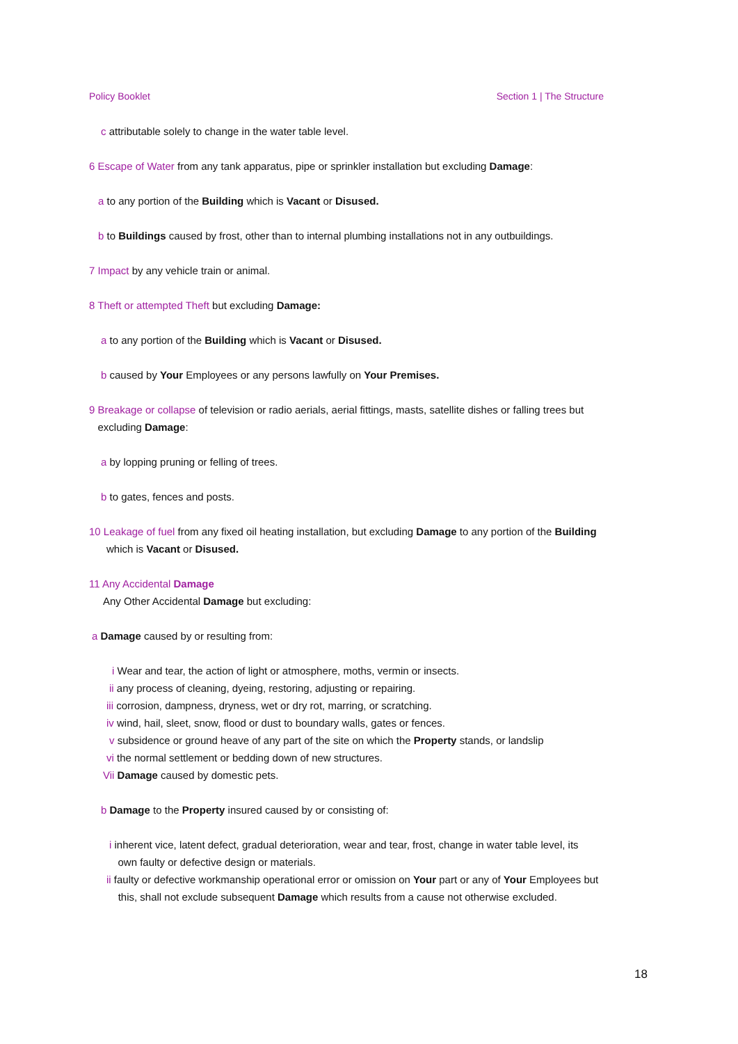Policy Booklet Section 1 | The Structure
c attributable solely to change in the water table level.
6 Escape of Water from any tank apparatus, pipe or sprinkler installation but excluding Damage:
a to any portion of the Building which is Vacant or Disused.
b to Buildings caused by frost, other than to internal plumbing installations not in any outbuildings.
7 Impact by any vehicle train or animal.
8 Theft or attempted Theft but excluding Damage:
a to any portion of the Building which is Vacant or Disused.
b caused by Your Employees or any persons lawfully on Your Premises.
9 Breakage or collapse of television or radio aerials, aerial fittings, masts, satellite dishes or falling trees but
excluding Damage:
a by lopping pruning or felling of trees.
b to gates, fences and posts.
10 Leakage of fuel from any fixed oil heating installation, but excluding Damage to any portion of the Building
which is Vacant or Disused.
11 Any Accidental Damage
Any Other Accidental Damage but excluding:
a Damage caused by or resulting from:
i Wear and tear, the action of light or atmosphere, moths, vermin or insects.
ii any process of cleaning, dyeing, restoring, adjusting or repairing.
iii corrosion, dampness, dryness, wet or dry rot, marring, or scratching.
iv wind, hail, sleet, snow, flood or dust to boundary walls, gates or fences.
v subsidence or ground heave of any part of the site on which the Property stands, or landslip
vi the normal settlement or bedding down of new structures.
Vii Damage caused by domestic pets.
b Damage to the Property insured caused by or consisting of:
i inherent vice, latent defect, gradual deterioration, wear and tear, frost, change in water table level, its
own faulty or defective design or materials.
ii faulty or defective workmanship operational error or omission on Your part or any of Your Employees but
this, shall not exclude subsequent Damage which results from a cause not otherwise excluded.
18